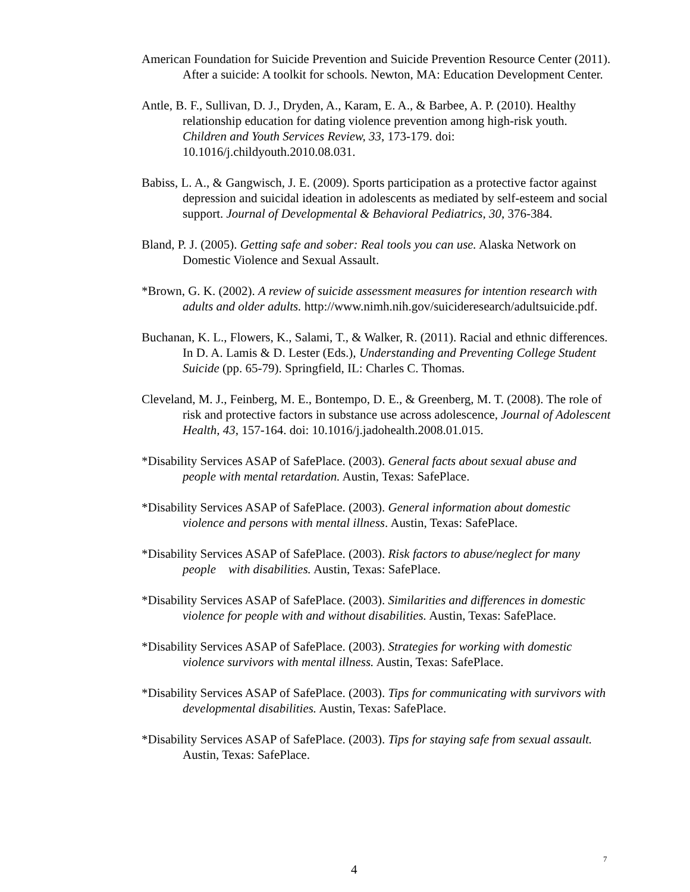American Foundation for Suicide Prevention and Suicide Prevention Resource Center (2011). After a suicide: A toolkit for schools. Newton, MA: Education Development Center.
Antle, B. F., Sullivan, D. J., Dryden, A., Karam, E. A., & Barbee, A. P. (2010). Healthy relationship education for dating violence prevention among high-risk youth. Children and Youth Services Review, 33, 173-179. doi: 10.1016/j.childyouth.2010.08.031.
Babiss, L. A., & Gangwisch, J. E. (2009). Sports participation as a protective factor against depression and suicidal ideation in adolescents as mediated by self-esteem and social support. Journal of Developmental & Behavioral Pediatrics, 30, 376-384.
Bland, P. J. (2005). Getting safe and sober: Real tools you can use. Alaska Network on Domestic Violence and Sexual Assault.
*Brown, G. K. (2002). A review of suicide assessment measures for intention research with adults and older adults. http://www.nimh.nih.gov/suicideresearch/adultsuicide.pdf.
Buchanan, K. L., Flowers, K., Salami, T., & Walker, R. (2011). Racial and ethnic differences. In D. A. Lamis & D. Lester (Eds.), Understanding and Preventing College Student Suicide (pp. 65-79). Springfield, IL: Charles C. Thomas.
Cleveland, M. J., Feinberg, M. E., Bontempo, D. E., & Greenberg, M. T. (2008). The role of risk and protective factors in substance use across adolescence, Journal of Adolescent Health, 43, 157-164. doi: 10.1016/j.jadohealth.2008.01.015.
*Disability Services ASAP of SafePlace. (2003). General facts about sexual abuse and people with mental retardation. Austin, Texas: SafePlace.
*Disability Services ASAP of SafePlace. (2003). General information about domestic violence and persons with mental illness. Austin, Texas: SafePlace.
*Disability Services ASAP of SafePlace. (2003). Risk factors to abuse/neglect for many people with disabilities. Austin, Texas: SafePlace.
*Disability Services ASAP of SafePlace. (2003). Similarities and differences in domestic violence for people with and without disabilities. Austin, Texas: SafePlace.
*Disability Services ASAP of SafePlace. (2003). Strategies for working with domestic violence survivors with mental illness. Austin, Texas: SafePlace.
*Disability Services ASAP of SafePlace. (2003). Tips for communicating with survivors with developmental disabilities. Austin, Texas: SafePlace.
*Disability Services ASAP of SafePlace. (2003). Tips for staying safe from sexual assault. Austin, Texas: SafePlace.
7
4